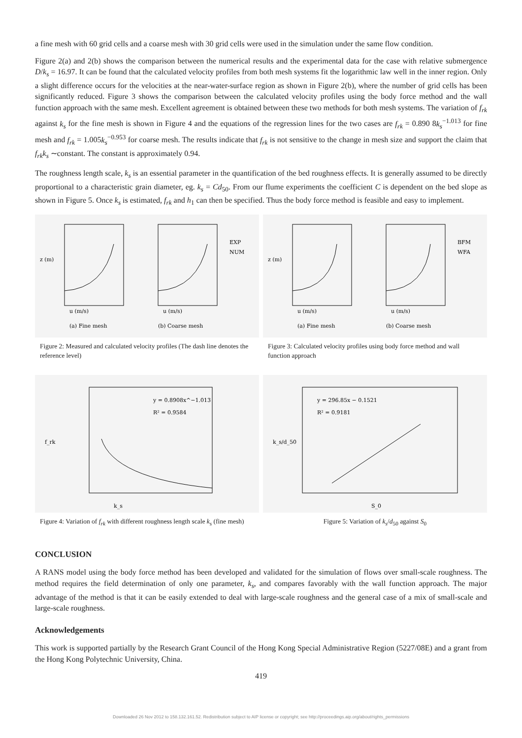a fine mesh with 60 grid cells and a coarse mesh with 30 grid cells were used in the simulation under the same flow condition.
Figure 2(a) and 2(b) shows the comparison between the numerical results and the experimental data for the case with relative submergence D/k<sub>s</sub> = 16.97. It can be found that the calculated velocity profiles from both mesh systems fit the logarithmic law well in the inner region. Only a slight difference occurs for the velocities at the near-water-surface region as shown in Figure 2(b), where the number of grid cells has been significantly reduced. Figure 3 shows the comparison between the calculated velocity profiles using the body force method and the wall function approach with the same mesh. Excellent agreement is obtained between these two methods for both mesh systems. The variation of f<sub>rk</sub> against k<sub>s</sub> for the fine mesh is shown in Figure 4 and the equations of the regression lines for the two cases are f<sub>rk</sub> = 0.890 8k<sub>s</sub><sup>−1.013</sup> for fine mesh and f<sub>rk</sub> = 1.005k<sub>s</sub><sup>−0.953</sup> for coarse mesh. The results indicate that f<sub>rk</sub> is not sensitive to the change in mesh size and support the claim that f<sub>rk</sub>k<sub>s</sub> ∼constant. The constant is approximately 0.94.
The roughness length scale, k<sub>s</sub> is an essential parameter in the quantification of the bed roughness effects. It is generally assumed to be directly proportional to a characteristic grain diameter, eg. k<sub>s</sub> = Cd<sub>50</sub>. From our flume experiments the coefficient C is dependent on the bed slope as shown in Figure 5. Once k<sub>s</sub> is estimated, f<sub>rk</sub> and h<sub>1</sub> can then be specified. Thus the body force method is feasible and easy to implement.
z (m)
u (m/s)
(a) Fine mesh
u (m/s)
(b) Coarse mesh
EXP
NUM
Figure 2: Measured and calculated velocity profiles (The dash line denotes the reference level)
z (m)
u (m/s)
(a) Fine mesh
u (m/s)
(b) Coarse mesh
BFM
WFA
Figure 3: Calculated velocity profiles using body force method and wall function approach
f_rk
y = 0.8908x^−1.013
R² = 0.9584
k_s
Figure 4: Variation of f<sub>rk</sub> with different roughness length scale k<sub>s</sub> (fine mesh)
k_s/d_50
y = 296.85x − 0.1521
R² = 0.9181
S_0
Figure 5: Variation of k<sub>s</sub>/d<sub>50</sub> against S<sub>0</sub>
CONCLUSION
A RANS model using the body force method has been developed and validated for the simulation of flows over small-scale roughness. The method requires the field determination of only one parameter, k<sub>s</sub>, and compares favorably with the wall function approach. The major advantage of the method is that it can be easily extended to deal with large-scale roughness and the general case of a mix of small-scale and large-scale roughness.
Acknowledgements
This work is supported partially by the Research Grant Council of the Hong Kong Special Administrative Region (5227/08E) and a grant from the Hong Kong Polytechnic University, China.
419
Downloaded 26 Nov 2012 to 158.132.161.52. Redistribution subject to AIP license or copyright; see http://proceedings.aip.org/about/rights_permissions